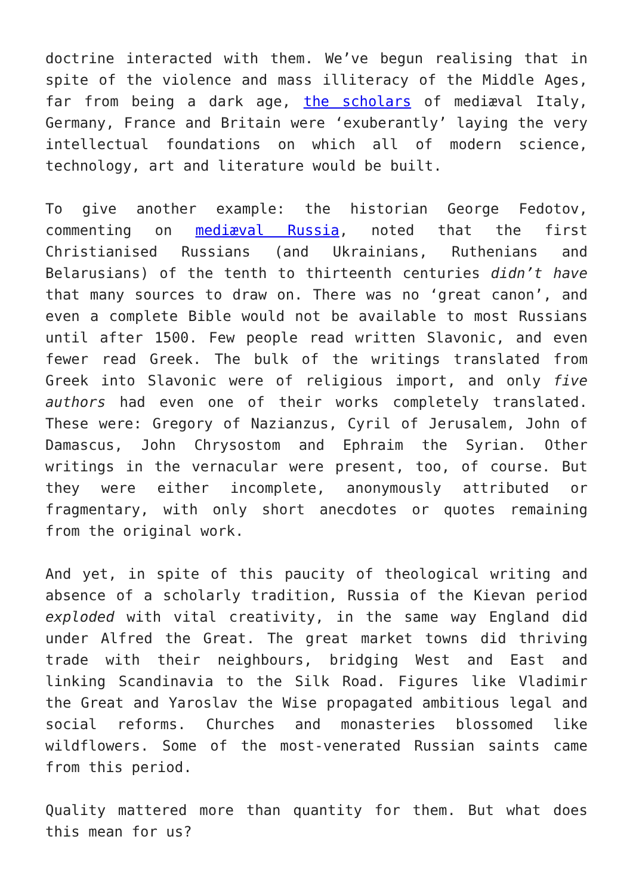doctrine interacted with them. We’ve begun realising that in spite of the violence and mass illiteracy of the Middle Ages, far from being a dark age, the scholars of mediæval Italy, Germany, France and Britain were ‘exuberantly’ laying the very intellectual foundations on which all of modern science, technology, art and literature would be built.
To give another example: the historian George Fedotov, commenting on mediæval Russia, noted that the first Christianised Russians (and Ukrainians, Ruthenians and Belarusians) of the tenth to thirteenth centuries didn’t have that many sources to draw on. There was no ‘great canon’, and even a complete Bible would not be available to most Russians until after 1500. Few people read written Slavonic, and even fewer read Greek. The bulk of the writings translated from Greek into Slavonic were of religious import, and only five authors had even one of their works completely translated. These were: Gregory of Nazianzus, Cyril of Jerusalem, John of Damascus, John Chrysostom and Ephraim the Syrian. Other writings in the vernacular were present, too, of course. But they were either incomplete, anonymously attributed or fragmentary, with only short anecdotes or quotes remaining from the original work.
And yet, in spite of this paucity of theological writing and absence of a scholarly tradition, Russia of the Kievan period exploded with vital creativity, in the same way England did under Alfred the Great. The great market towns did thriving trade with their neighbours, bridging West and East and linking Scandinavia to the Silk Road. Figures like Vladimir the Great and Yaroslav the Wise propagated ambitious legal and social reforms. Churches and monasteries blossomed like wildflowers. Some of the most-venerated Russian saints came from this period.
Quality mattered more than quantity for them. But what does this mean for us?